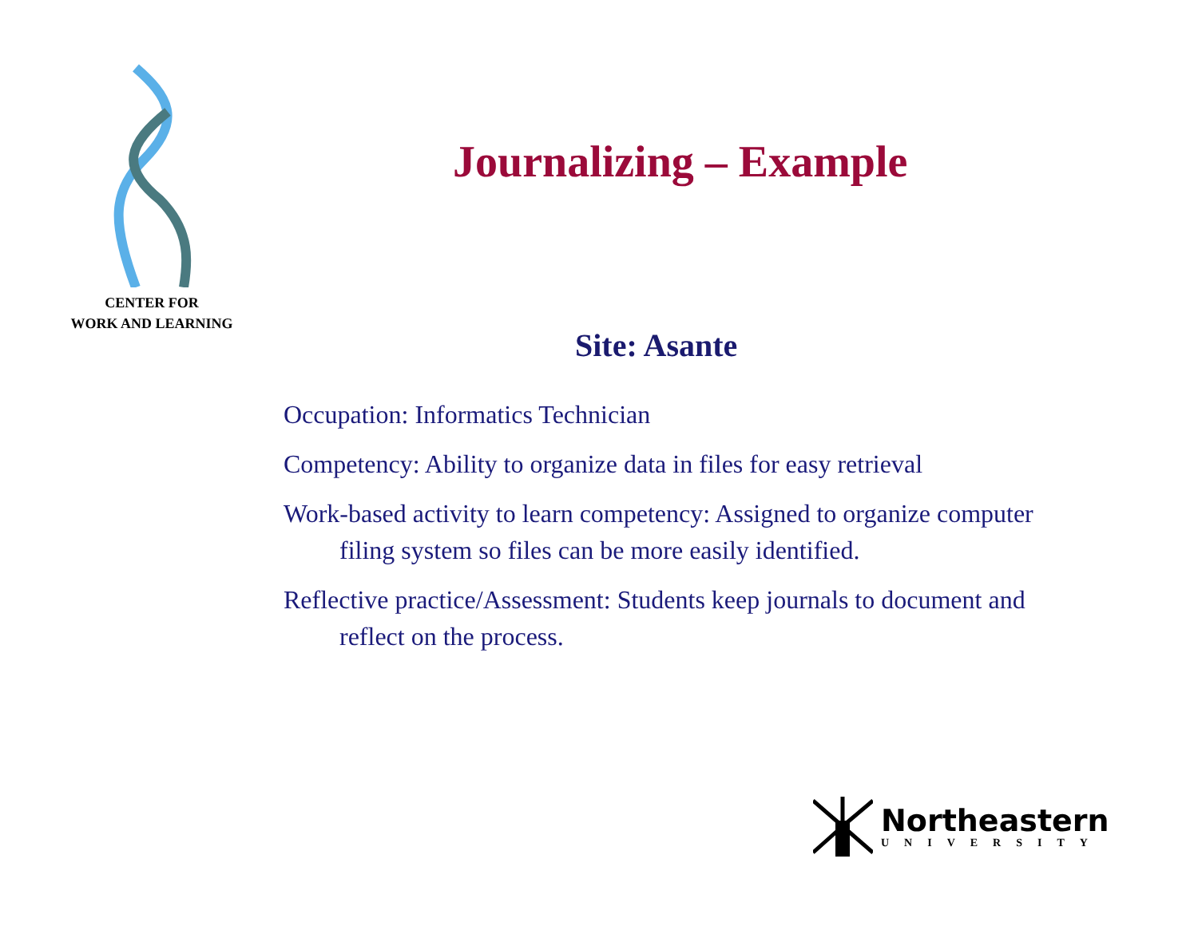CENTER FOR
WORK AND LEARNING
Journalizing – Example
Site: Asante
Occupation: Informatics Technician
Competency: Ability to organize data in files for easy retrieval
Work-based activity to learn competency: Assigned to organize computer filing system so files can be more easily identified.
Reflective practice/Assessment: Students keep journals to document and reflect on the process.
Northeastern
UNIVERSITY